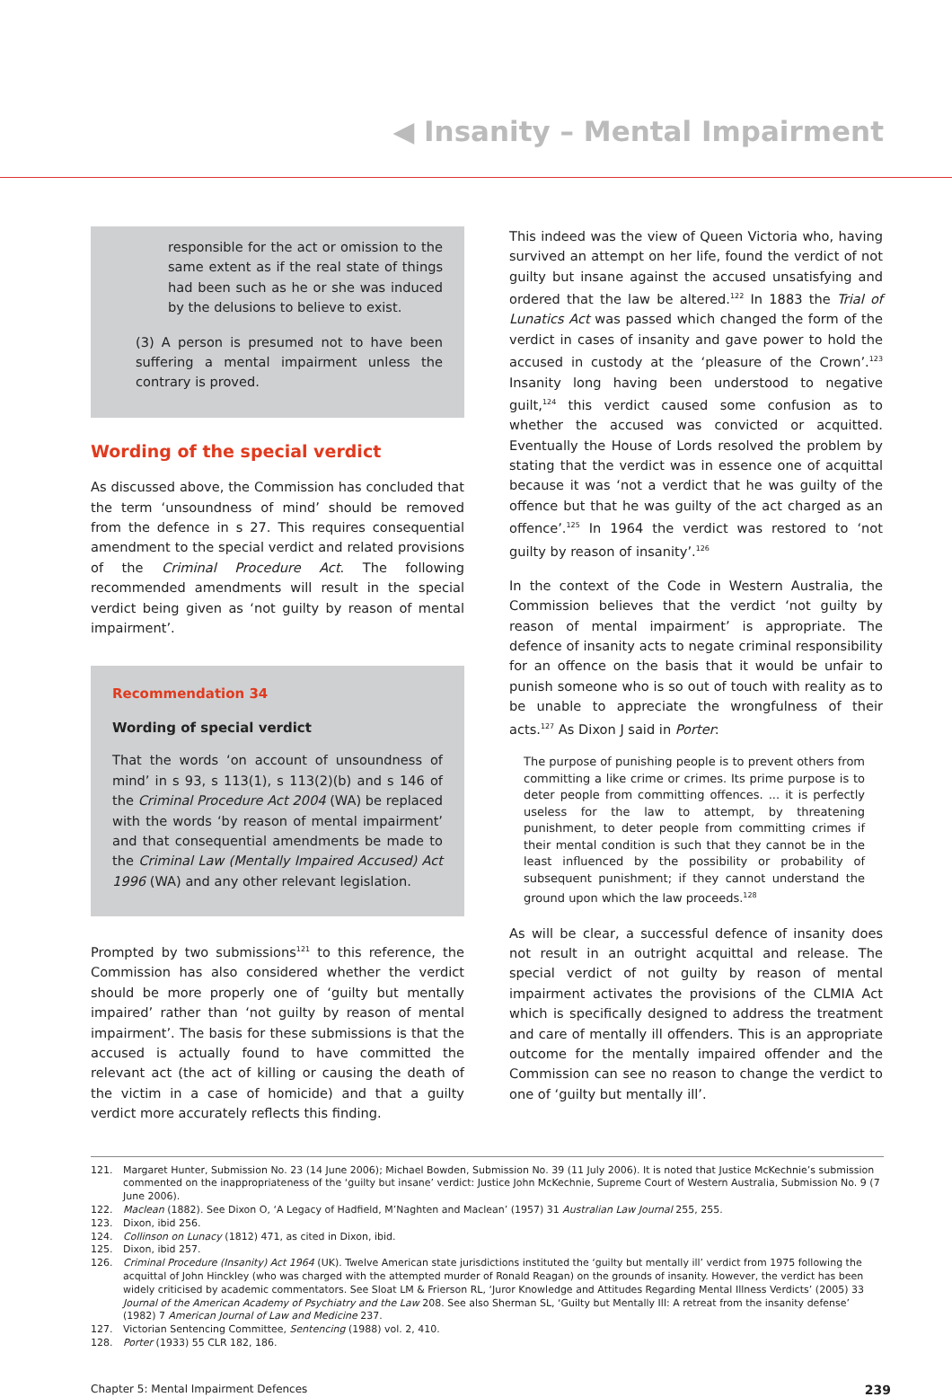◀ Insanity – Mental Impairment
responsible for the act or omission to the same extent as if the real state of things had been such as he or she was induced by the delusions to believe to exist.
(3) A person is presumed not to have been suffering a mental impairment unless the contrary is proved.
Wording of the special verdict
As discussed above, the Commission has concluded that the term ‘unsoundness of mind’ should be removed from the defence in s 27. This requires consequential amendment to the special verdict and related provisions of the Criminal Procedure Act. The following recommended amendments will result in the special verdict being given as ‘not guilty by reason of mental impairment’.
Recommendation 34
Wording of special verdict
That the words ‘on account of unsoundness of mind’ in s 93, s 113(1), s 113(2)(b) and s 146 of the Criminal Procedure Act 2004 (WA) be replaced with the words ‘by reason of mental impairment’ and that consequential amendments be made to the Criminal Law (Mentally Impaired Accused) Act 1996 (WA) and any other relevant legislation.
Prompted by two submissions<sup>121</sup> to this reference, the Commission has also considered whether the verdict should be more properly one of ‘guilty but mentally impaired’ rather than ‘not guilty by reason of mental impairment’. The basis for these submissions is that the accused is actually found to have committed the relevant act (the act of killing or causing the death of the victim in a case of homicide) and that a guilty verdict more accurately reflects this finding.
This indeed was the view of Queen Victoria who, having survived an attempt on her life, found the verdict of not guilty but insane against the accused unsatisfying and ordered that the law be altered.<sup>122</sup> In 1883 the Trial of Lunatics Act was passed which changed the form of the verdict in cases of insanity and gave power to hold the accused in custody at the ‘pleasure of the Crown’.<sup>123</sup> Insanity long having been understood to negative guilt,<sup>124</sup> this verdict caused some confusion as to whether the accused was convicted or acquitted. Eventually the House of Lords resolved the problem by stating that the verdict was in essence one of acquittal because it was ‘not a verdict that he was guilty of the offence but that he was guilty of the act charged as an offence’.<sup>125</sup> In 1964 the verdict was restored to ‘not guilty by reason of insanity’.<sup>126</sup>
In the context of the Code in Western Australia, the Commission believes that the verdict ‘not guilty by reason of mental impairment’ is appropriate. The defence of insanity acts to negate criminal responsibility for an offence on the basis that it would be unfair to punish someone who is so out of touch with reality as to be unable to appreciate the wrongfulness of their acts.<sup>127</sup> As Dixon J said in Porter:
The purpose of punishing people is to prevent others from committing a like crime or crimes. Its prime purpose is to deter people from committing offences. ... it is perfectly useless for the law to attempt, by threatening punishment, to deter people from committing crimes if their mental condition is such that they cannot be in the least influenced by the possibility or probability of subsequent punishment; if they cannot understand the ground upon which the law proceeds.<sup>128</sup>
As will be clear, a successful defence of insanity does not result in an outright acquittal and release. The special verdict of not guilty by reason of mental impairment activates the provisions of the CLMIA Act which is specifically designed to address the treatment and care of mentally ill offenders. This is an appropriate outcome for the mentally impaired offender and the Commission can see no reason to change the verdict to one of ‘guilty but mentally ill’.
121. Margaret Hunter, Submission No. 23 (14 June 2006); Michael Bowden, Submission No. 39 (11 July 2006). It is noted that Justice McKechnie’s submission commented on the inappropriateness of the ‘guilty but insane’ verdict: Justice John McKechnie, Supreme Court of Western Australia, Submission No. 9 (7 June 2006).
122. Maclean (1882). See Dixon O, ‘A Legacy of Hadfield, M’Naghten and Maclean’ (1957) 31 Australian Law Journal 255, 255.
123. Dixon, ibid 256.
124. Collinson on Lunacy (1812) 471, as cited in Dixon, ibid.
125. Dixon, ibid 257.
126. Criminal Procedure (Insanity) Act 1964 (UK). Twelve American state jurisdictions instituted the ‘guilty but mentally ill’ verdict from 1975 following the acquittal of John Hinckley (who was charged with the attempted murder of Ronald Reagan) on the grounds of insanity. However, the verdict has been widely criticised by academic commentators. See Sloat LM & Frierson RL, ‘Juror Knowledge and Attitudes Regarding Mental Illness Verdicts’ (2005) 33 Journal of the American Academy of Psychiatry and the Law 208. See also Sherman SL, ‘Guilty but Mentally Ill: A retreat from the insanity defense’ (1982) 7 American Journal of Law and Medicine 237.
127. Victorian Sentencing Committee, Sentencing (1988) vol. 2, 410.
128. Porter (1933) 55 CLR 182, 186.
Chapter 5: Mental Impairment Defences 239